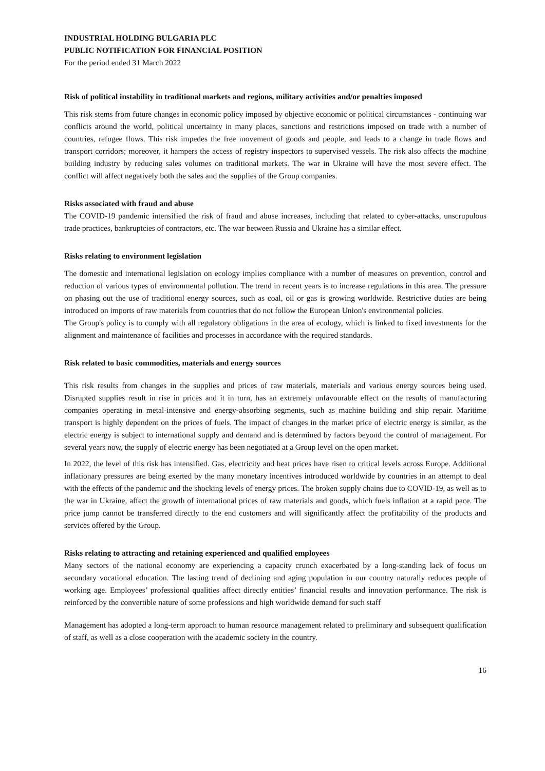INDUSTRIAL HOLDING BULGARIA PLC
PUBLIC NOTIFICATION FOR FINANCIAL POSITION
For the period ended 31 March 2022
Risk of political instability in traditional markets and regions, military activities and/or penalties imposed
This risk stems from future changes in economic policy imposed by objective economic or political circumstances - continuing war conflicts around the world, political uncertainty in many places, sanctions and restrictions imposed on trade with a number of countries, refugee flows. This risk impedes the free movement of goods and people, and leads to a change in trade flows and transport corridors; moreover, it hampers the access of registry inspectors to supervised vessels. The risk also affects the machine building industry by reducing sales volumes on traditional markets. The war in Ukraine will have the most severe effect. The conflict will affect negatively both the sales and the supplies of the Group companies.
Risks associated with fraud and abuse
The COVID-19 pandemic intensified the risk of fraud and abuse increases, including that related to cyber-attacks, unscrupulous trade practices, bankruptcies of contractors, etc. The war between Russia and Ukraine has a similar effect.
Risks relating to environment legislation
The domestic and international legislation on ecology implies compliance with a number of measures on prevention, control and reduction of various types of environmental pollution. The trend in recent years is to increase regulations in this area. The pressure on phasing out the use of traditional energy sources, such as coal, oil or gas is growing worldwide. Restrictive duties are being introduced on imports of raw materials from countries that do not follow the European Union's environmental policies.
The Group's policy is to comply with all regulatory obligations in the area of ecology, which is linked to fixed investments for the alignment and maintenance of facilities and processes in accordance with the required standards.
Risk related to basic commodities, materials and energy sources
This risk results from changes in the supplies and prices of raw materials, materials and various energy sources being used. Disrupted supplies result in rise in prices and it in turn, has an extremely unfavourable effect on the results of manufacturing companies operating in metal-intensive and energy-absorbing segments, such as machine building and ship repair. Maritime transport is highly dependent on the prices of fuels. The impact of changes in the market price of electric energy is similar, as the electric energy is subject to international supply and demand and is determined by factors beyond the control of management. For several years now, the supply of electric energy has been negotiated at a Group level on the open market.
In 2022, the level of this risk has intensified. Gas, electricity and heat prices have risen to critical levels across Europe. Additional inflationary pressures are being exerted by the many monetary incentives introduced worldwide by countries in an attempt to deal with the effects of the pandemic and the shocking levels of energy prices. The broken supply chains due to COVID-19, as well as to the war in Ukraine, affect the growth of international prices of raw materials and goods, which fuels inflation at a rapid pace. The price jump cannot be transferred directly to the end customers and will significantly affect the profitability of the products and services offered by the Group.
Risks relating to attracting and retaining experienced and qualified employees
Many sectors of the national economy are experiencing a capacity crunch exacerbated by a long-standing lack of focus on secondary vocational education. The lasting trend of declining and aging population in our country naturally reduces people of working age. Employees’ professional qualities affect directly entities’ financial results and innovation performance. The risk is reinforced by the convertible nature of some professions and high worldwide demand for such staff
Management has adopted a long-term approach to human resource management related to preliminary and subsequent qualification of staff, as well as a close cooperation with the academic society in the country.
16